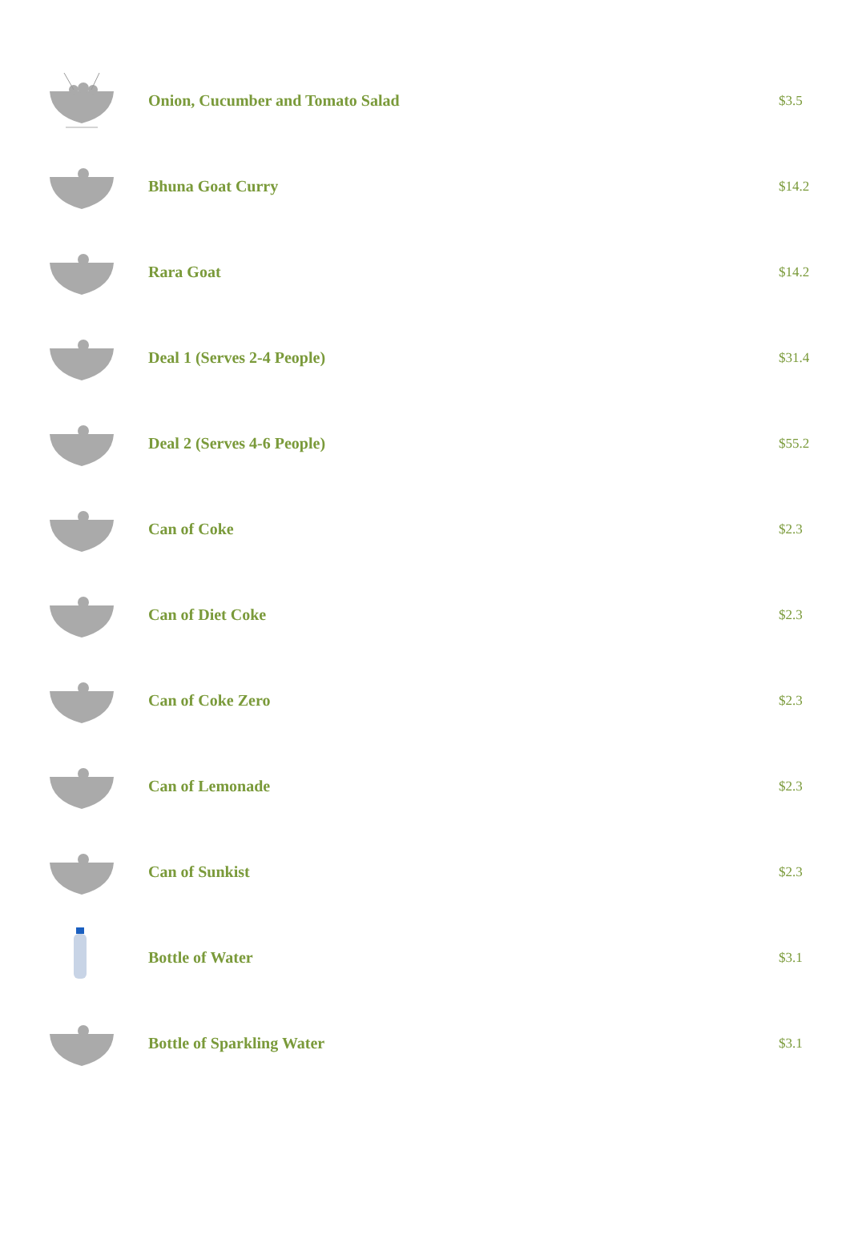| | Onion, Cucumber and Tomato Salad | $3.5 |
| | Bhuna Goat Curry | $14.2 |
| | Rara Goat | $14.2 |
| | Deal 1 (Serves 2-4 People) | $31.4 |
| | Deal 2 (Serves 4-6 People) | $55.2 |
| | Can of Coke | $2.3 |
| | Can of Diet Coke | $2.3 |
| | Can of Coke Zero | $2.3 |
| | Can of Lemonade | $2.3 |
| | Can of Sunkist | $2.3 |
| | Bottle of Water | $3.1 |
| | Bottle of Sparkling Water | $3.1 |